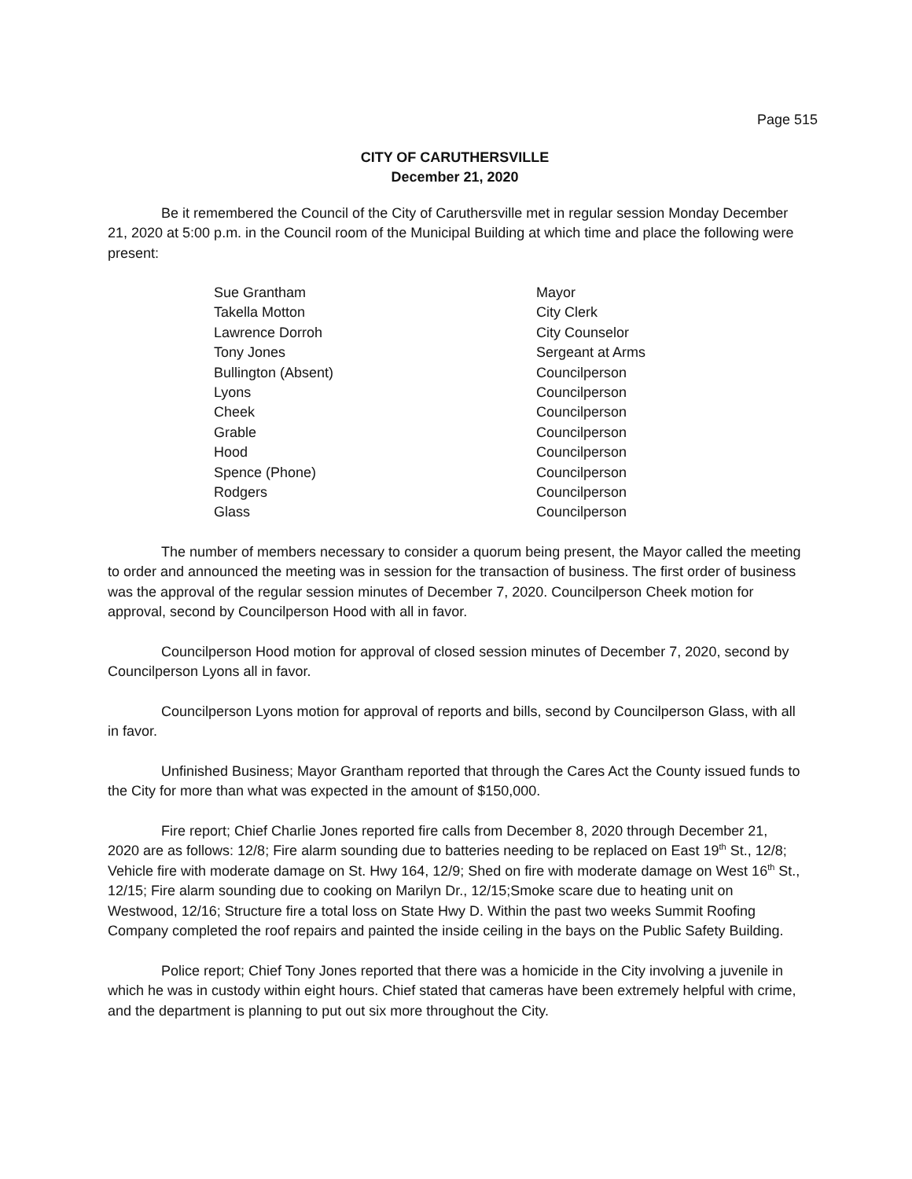Page 515
CITY OF CARUTHERSVILLE
December 21, 2020
Be it remembered the Council of the City of Caruthersville met in regular session Monday December 21, 2020 at 5:00 p.m. in the Council room of the Municipal Building at which time and place the following were present:
| Sue Grantham | Mayor |
| Takella Motton | City Clerk |
| Lawrence Dorroh | City Counselor |
| Tony Jones | Sergeant at Arms |
| Bullington (Absent) | Councilperson |
| Lyons | Councilperson |
| Cheek | Councilperson |
| Grable | Councilperson |
| Hood | Councilperson |
| Spence (Phone) | Councilperson |
| Rodgers | Councilperson |
| Glass | Councilperson |
The number of members necessary to consider a quorum being present, the Mayor called the meeting to order and announced the meeting was in session for the transaction of business. The first order of business was the approval of the regular session minutes of December 7, 2020. Councilperson Cheek motion for approval, second by Councilperson Hood with all in favor.
Councilperson Hood motion for approval of closed session minutes of December 7, 2020, second by Councilperson Lyons all in favor.
Councilperson Lyons motion for approval of reports and bills, second by Councilperson Glass, with all in favor.
Unfinished Business; Mayor Grantham reported that through the Cares Act the County issued funds to the City for more than what was expected in the amount of $150,000.
Fire report; Chief Charlie Jones reported fire calls from December 8, 2020 through December 21, 2020 are as follows: 12/8; Fire alarm sounding due to batteries needing to be replaced on East 19<sup>th</sup> St., 12/8; Vehicle fire with moderate damage on St. Hwy 164, 12/9; Shed on fire with moderate damage on West 16<sup>th</sup> St., 12/15; Fire alarm sounding due to cooking on Marilyn Dr., 12/15;Smoke scare due to heating unit on Westwood, 12/16; Structure fire a total loss on State Hwy D. Within the past two weeks Summit Roofing Company completed the roof repairs and painted the inside ceiling in the bays on the Public Safety Building.
Police report; Chief Tony Jones reported that there was a homicide in the City involving a juvenile in which he was in custody within eight hours. Chief stated that cameras have been extremely helpful with crime, and the department is planning to put out six more throughout the City.